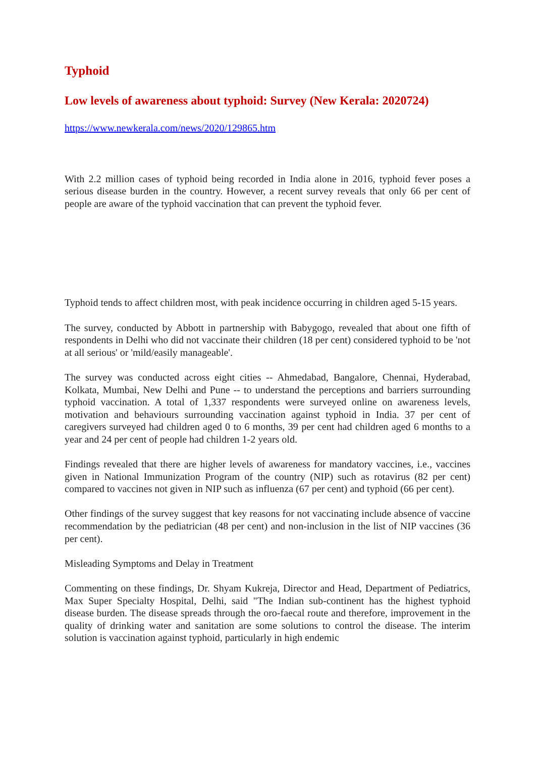Typhoid
Low levels of awareness about typhoid: Survey (New Kerala: 2020724)
https://www.newkerala.com/news/2020/129865.htm
With 2.2 million cases of typhoid being recorded in India alone in 2016, typhoid fever poses a serious disease burden in the country. However, a recent survey reveals that only 66 per cent of people are aware of the typhoid vaccination that can prevent the typhoid fever.
Typhoid tends to affect children most, with peak incidence occurring in children aged 5-15 years.
The survey, conducted by Abbott in partnership with Babygogo, revealed that about one fifth of respondents in Delhi who did not vaccinate their children (18 per cent) considered typhoid to be 'not at all serious' or 'mild/easily manageable'.
The survey was conducted across eight cities -- Ahmedabad, Bangalore, Chennai, Hyderabad, Kolkata, Mumbai, New Delhi and Pune -- to understand the perceptions and barriers surrounding typhoid vaccination. A total of 1,337 respondents were surveyed online on awareness levels, motivation and behaviours surrounding vaccination against typhoid in India. 37 per cent of caregivers surveyed had children aged 0 to 6 months, 39 per cent had children aged 6 months to a year and 24 per cent of people had children 1-2 years old.
Findings revealed that there are higher levels of awareness for mandatory vaccines, i.e., vaccines given in National Immunization Program of the country (NIP) such as rotavirus (82 per cent) compared to vaccines not given in NIP such as influenza (67 per cent) and typhoid (66 per cent).
Other findings of the survey suggest that key reasons for not vaccinating include absence of vaccine recommendation by the pediatrician (48 per cent) and non-inclusion in the list of NIP vaccines (36 per cent).
Misleading Symptoms and Delay in Treatment
Commenting on these findings, Dr. Shyam Kukreja, Director and Head, Department of Pediatrics, Max Super Specialty Hospital, Delhi, said "The Indian sub-continent has the highest typhoid disease burden. The disease spreads through the oro-faecal route and therefore, improvement in the quality of drinking water and sanitation are some solutions to control the disease. The interim solution is vaccination against typhoid, particularly in high endemic